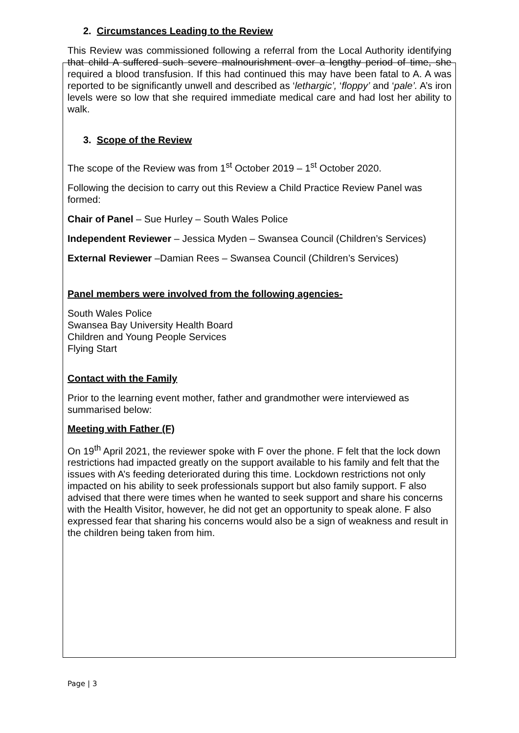2. Circumstances Leading to the Review
This Review was commissioned following a referral from the Local Authority identifying that child A suffered such severe malnourishment over a lengthy period of time, she required a blood transfusion. If this had continued this may have been fatal to A. A was reported to be significantly unwell and described as ‘lethargic’, ‘floppy’ and ‘pale’. A’s iron levels were so low that she required immediate medical care and had lost her ability to walk.
3. Scope of the Review
The scope of the Review was from 1<sup>st</sup> October 2019 – 1<sup>st</sup> October 2020.
Following the decision to carry out this Review a Child Practice Review Panel was formed:
Chair of Panel – Sue Hurley – South Wales Police
Independent Reviewer – Jessica Myden – Swansea Council (Children’s Services)
External Reviewer –Damian Rees – Swansea Council (Children’s Services)
Panel members were involved from the following agencies-
South Wales Police
Swansea Bay University Health Board
Children and Young People Services
Flying Start
Contact with the Family
Prior to the learning event mother, father and grandmother were interviewed as summarised below:
Meeting with Father (F)
On 19<sup>th</sup> April 2021, the reviewer spoke with F over the phone. F felt that the lock down restrictions had impacted greatly on the support available to his family and felt that the issues with A’s feeding deteriorated during this time. Lockdown restrictions not only impacted on his ability to seek professionals support but also family support. F also advised that there were times when he wanted to seek support and share his concerns with the Health Visitor, however, he did not get an opportunity to speak alone. F also expressed fear that sharing his concerns would also be a sign of weakness and result in the children being taken from him.
Page | 3